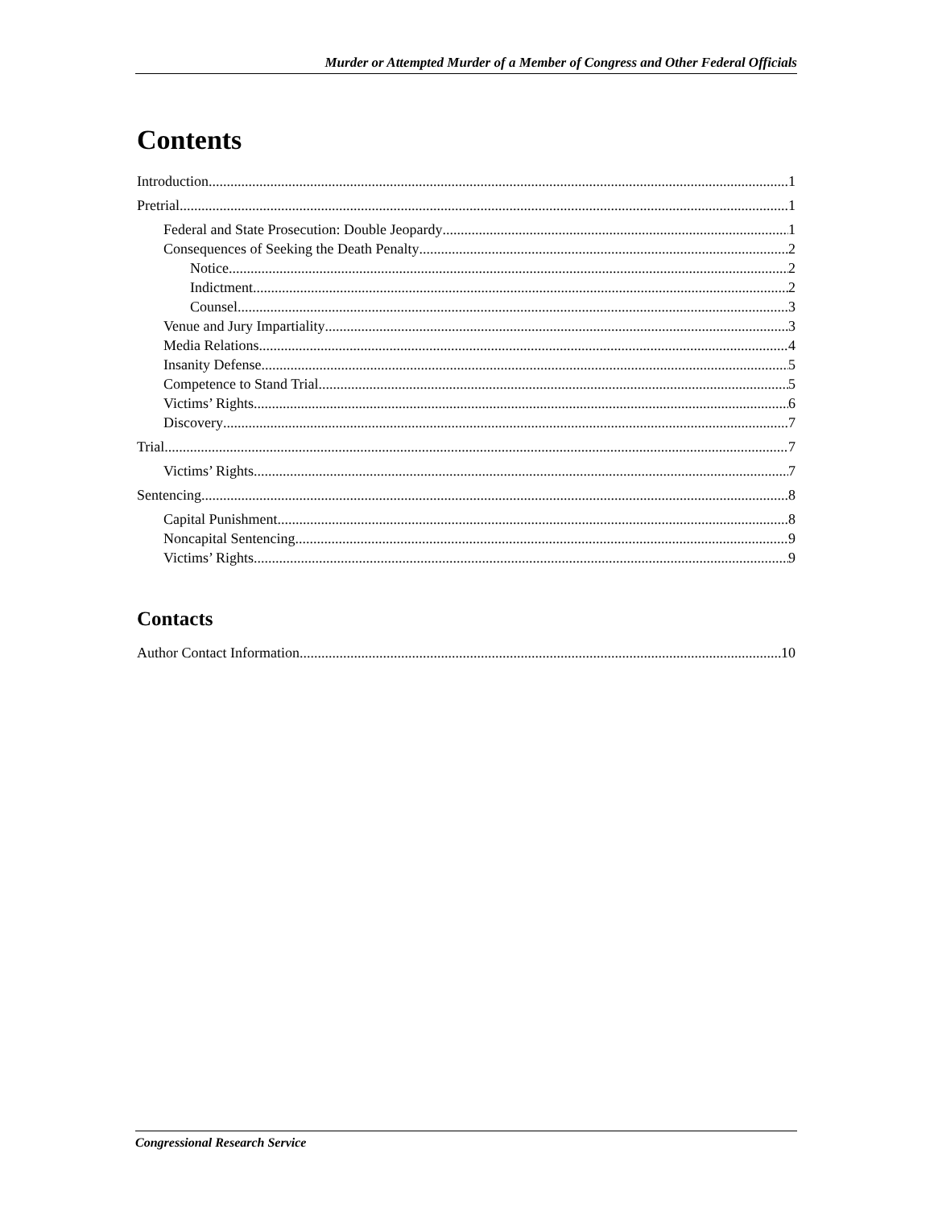Murder or Attempted Murder of a Member of Congress and Other Federal Officials
Contents
Introduction 1
Pretrial 1
Federal and State Prosecution: Double Jeopardy 1
Consequences of Seeking the Death Penalty 2
Notice 2
Indictment 2
Counsel 3
Venue and Jury Impartiality 3
Media Relations 4
Insanity Defense 5
Competence to Stand Trial 5
Victims’ Rights 6
Discovery 7
Trial 7
Victims’ Rights 7
Sentencing 8
Capital Punishment 8
Noncapital Sentencing 9
Victims’ Rights 9
Contacts
Author Contact Information 10
Congressional Research Service